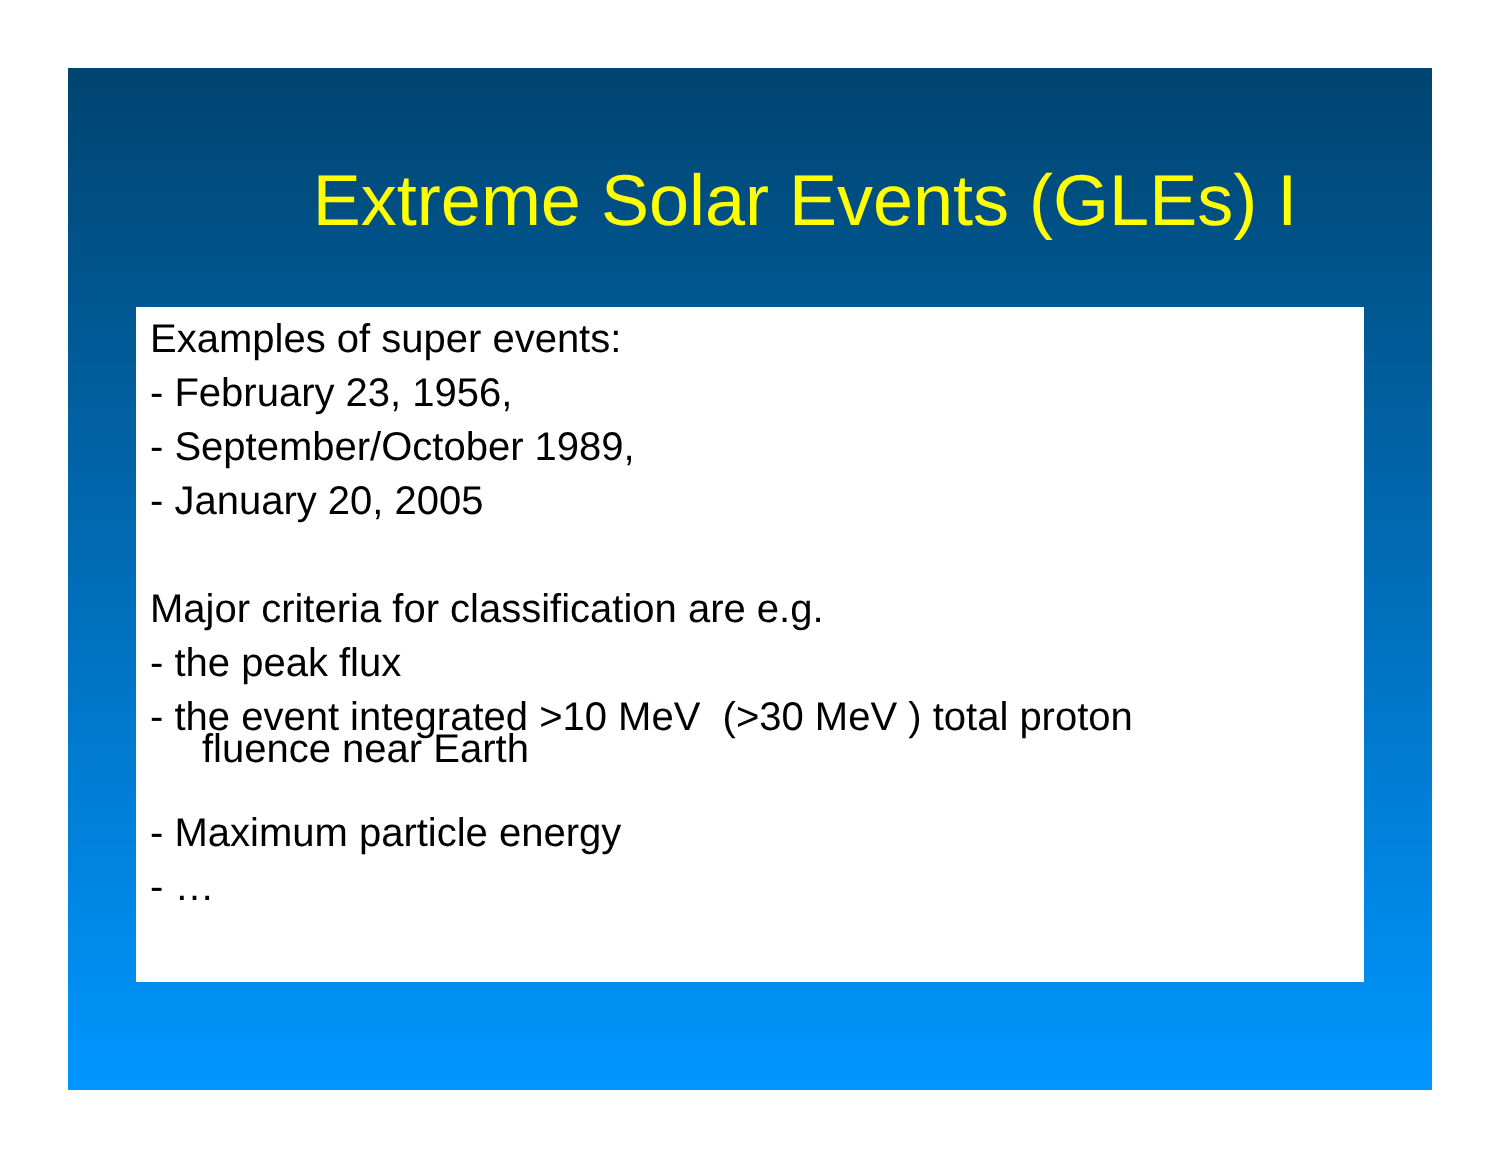Extreme Solar Events (GLEs) I
Examples of super events:
- February 23, 1956,
- September/October 1989,
- January 20, 2005
Major criteria for classification are e.g.
- the peak flux
- the event integrated >10 MeV (>30 MeV ) total proton
fluence near Earth
- Maximum particle energy
- …